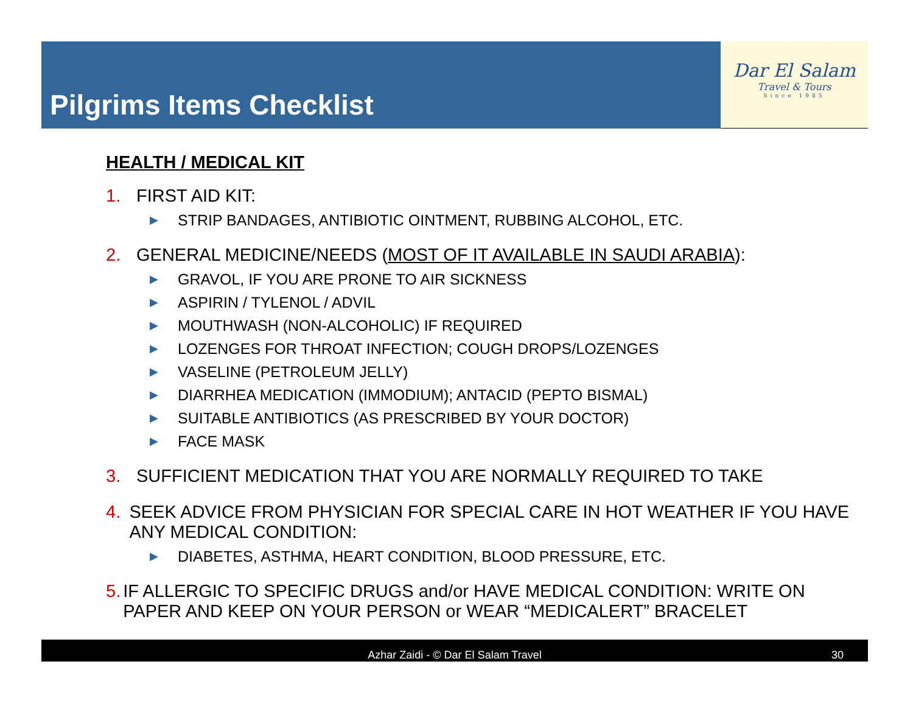Pilgrims Items Checklist
Dar El Salam
Travel & Tours
Since 1985
HEALTH / MEDICAL KIT
1. FIRST AID KIT:
▶ STRIP BANDAGES, ANTIBIOTIC OINTMENT, RUBBING ALCOHOL, ETC.
2. GENERAL MEDICINE/NEEDS (MOST OF IT AVAILABLE IN SAUDI ARABIA):
▶ GRAVOL, IF YOU ARE PRONE TO AIR SICKNESS
▶ ASPIRIN / TYLENOL / ADVIL
▶ MOUTHWASH (NON-ALCOHOLIC) IF REQUIRED
▶ LOZENGES FOR THROAT INFECTION; COUGH DROPS/LOZENGES
▶ VASELINE (PETROLEUM JELLY)
▶ DIARRHEA MEDICATION (IMMODIUM); ANTACID (PEPTO BISMAL)
▶ SUITABLE ANTIBIOTICS (AS PRESCRIBED BY YOUR DOCTOR)
▶ FACE MASK
3. SUFFICIENT MEDICATION THAT YOU ARE NORMALLY REQUIRED TO TAKE
4. SEEK ADVICE FROM PHYSICIAN FOR SPECIAL CARE IN HOT WEATHER IF YOU HAVE ANY MEDICAL CONDITION:
▶ DIABETES, ASTHMA, HEART CONDITION, BLOOD PRESSURE, ETC.
5. IF ALLERGIC TO SPECIFIC DRUGS and/or HAVE MEDICAL CONDITION: WRITE ON PAPER AND KEEP ON YOUR PERSON or WEAR “MEDICALERT” BRACELET
Azhar Zaidi - © Dar El Salam Travel
30